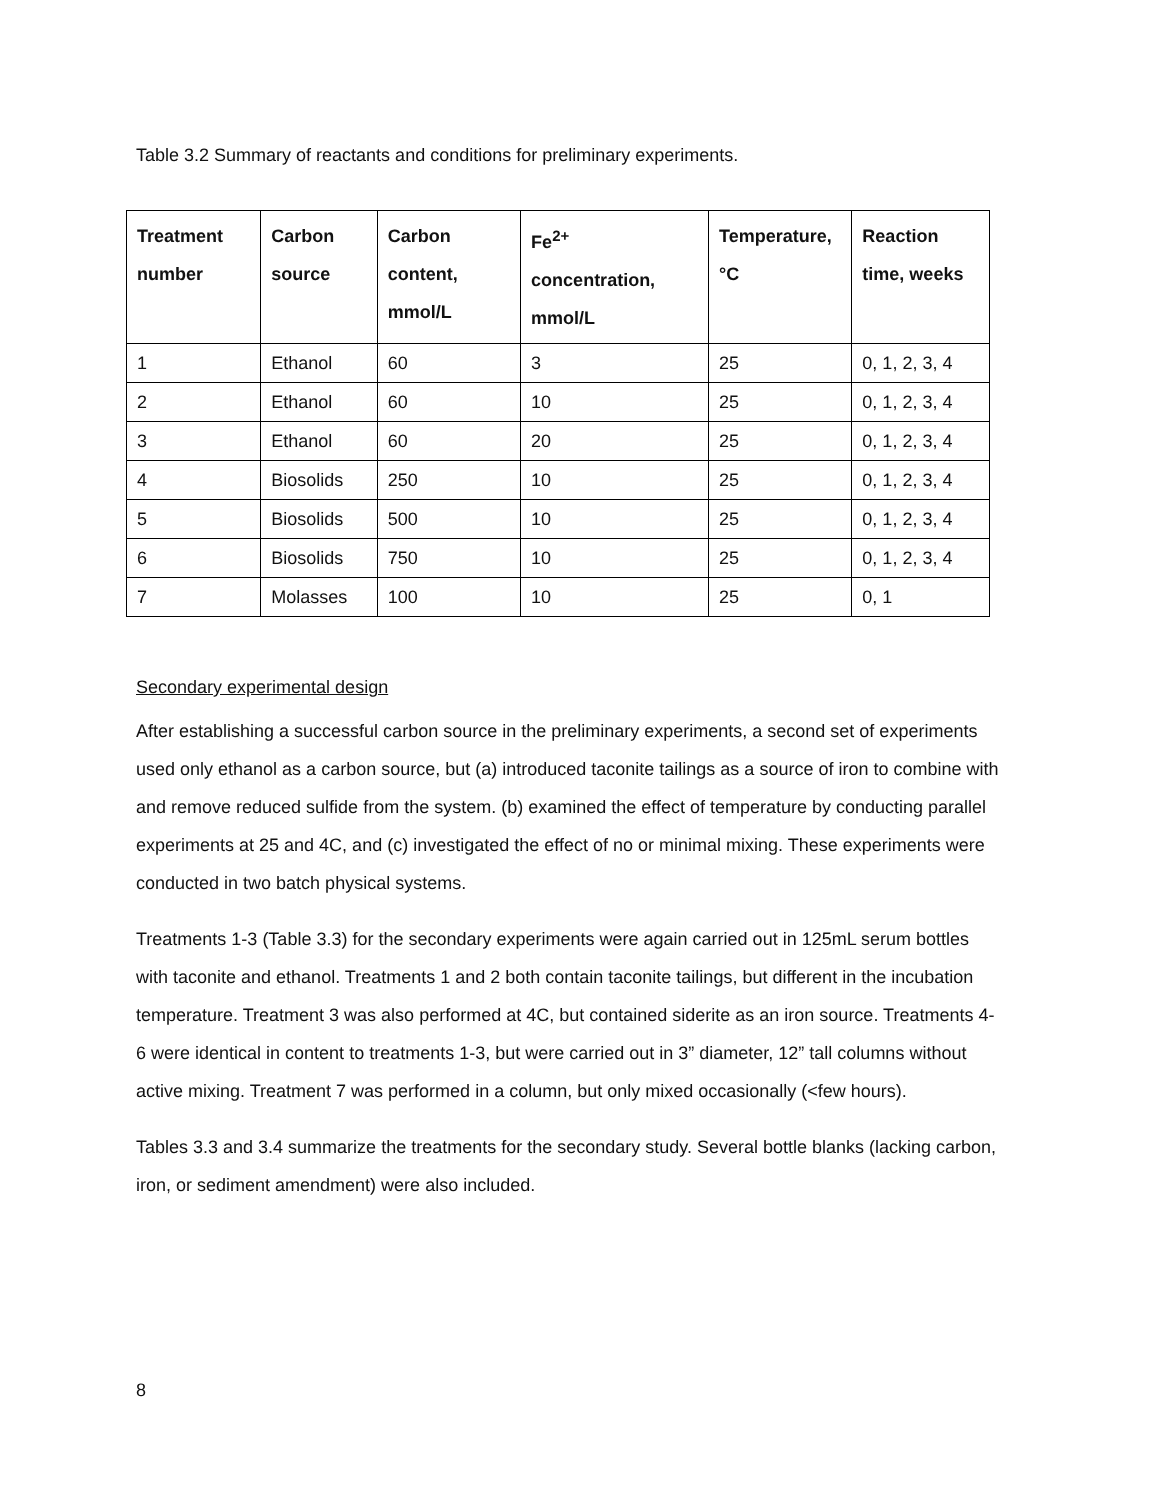Table 3.2 Summary of reactants and conditions for preliminary experiments.
| Treatment number | Carbon source | Carbon content, mmol/L | Fe<sup>2+</sup> concentration, mmol/L | Temperature, °C | Reaction time, weeks |
| --- | --- | --- | --- | --- | --- |
| 1 | Ethanol | 60 | 3 | 25 | 0, 1, 2, 3, 4 |
| 2 | Ethanol | 60 | 10 | 25 | 0, 1, 2, 3, 4 |
| 3 | Ethanol | 60 | 20 | 25 | 0, 1, 2, 3, 4 |
| 4 | Biosolids | 250 | 10 | 25 | 0, 1, 2, 3, 4 |
| 5 | Biosolids | 500 | 10 | 25 | 0, 1, 2, 3, 4 |
| 6 | Biosolids | 750 | 10 | 25 | 0, 1, 2, 3, 4 |
| 7 | Molasses | 100 | 10 | 25 | 0, 1 |
Secondary experimental design
After establishing a successful carbon source in the preliminary experiments, a second set of experiments used only ethanol as a carbon source, but (a) introduced taconite tailings as a source of iron to combine with and remove reduced sulfide from the system. (b) examined the effect of temperature by conducting parallel experiments at 25 and 4C, and (c) investigated the effect of no or minimal mixing. These experiments were conducted in two batch physical systems.
Treatments 1-3 (Table 3.3) for the secondary experiments were again carried out in 125mL serum bottles with taconite and ethanol. Treatments 1 and 2 both contain taconite tailings, but different in the incubation temperature. Treatment 3 was also performed at 4C, but contained siderite as an iron source. Treatments 4-6 were identical in content to treatments 1-3, but were carried out in 3” diameter, 12” tall columns without active mixing. Treatment 7 was performed in a column, but only mixed occasionally (<few hours).
Tables 3.3 and 3.4 summarize the treatments for the secondary study. Several bottle blanks (lacking carbon, iron, or sediment amendment) were also included.
8